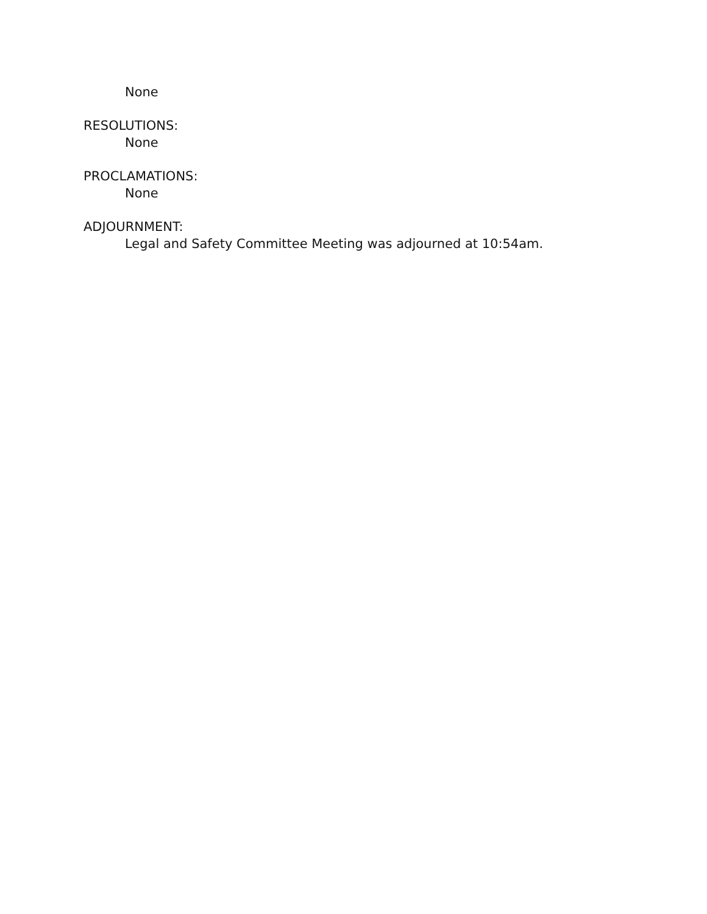None
RESOLUTIONS:
None
PROCLAMATIONS:
None
ADJOURNMENT:
Legal and Safety Committee Meeting was adjourned at 10:54am.